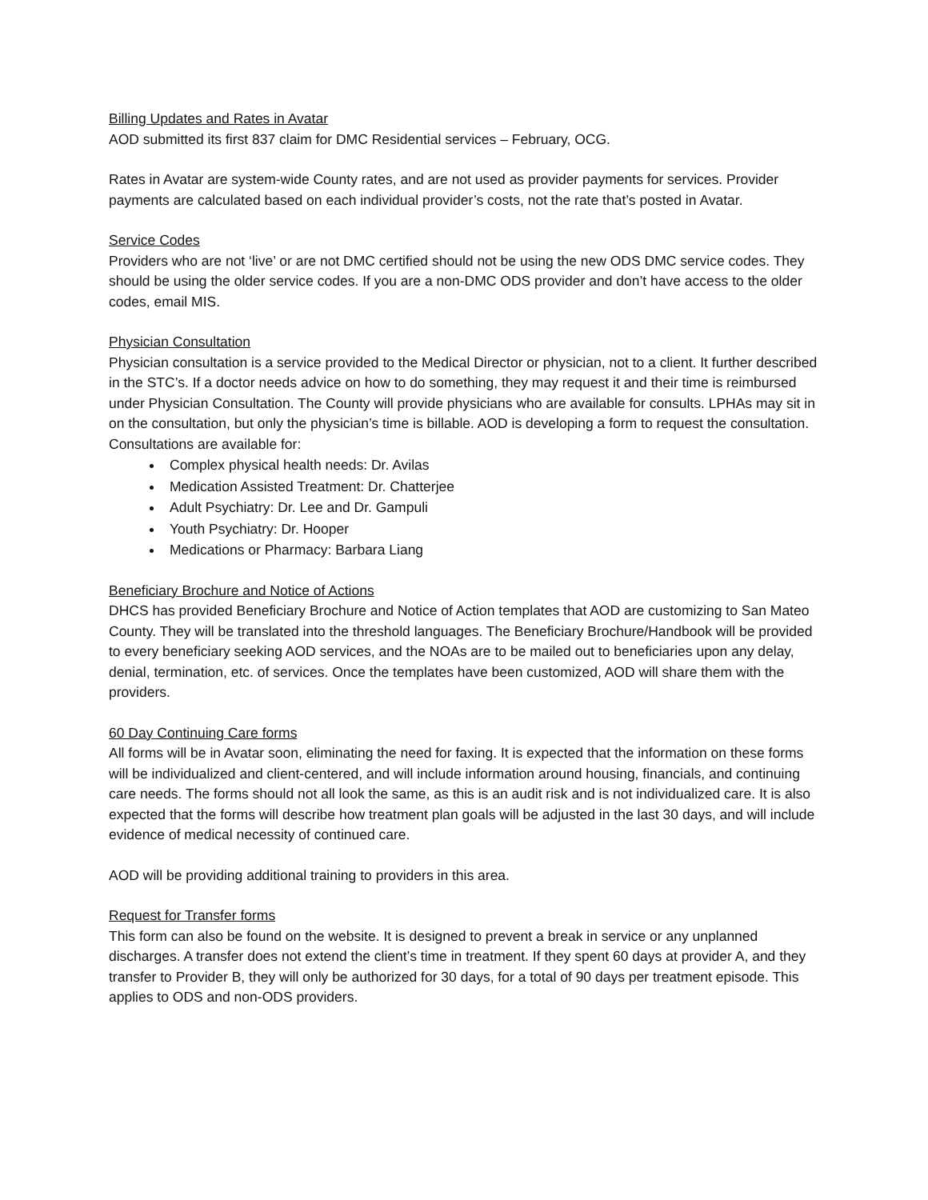Billing Updates and Rates in Avatar
AOD submitted its first 837 claim for DMC Residential services – February, OCG.
Rates in Avatar are system-wide County rates, and are not used as provider payments for services. Provider payments are calculated based on each individual provider’s costs, not the rate that’s posted in Avatar.
Service Codes
Providers who are not ‘live’ or are not DMC certified should not be using the new ODS DMC service codes. They should be using the older service codes. If you are a non-DMC ODS provider and don’t have access to the older codes, email MIS.
Physician Consultation
Physician consultation is a service provided to the Medical Director or physician, not to a client. It further described in the STC’s. If a doctor needs advice on how to do something, they may request it and their time is reimbursed under Physician Consultation. The County will provide physicians who are available for consults. LPHAs may sit in on the consultation, but only the physician’s time is billable. AOD is developing a form to request the consultation.
Consultations are available for:
Complex physical health needs: Dr. Avilas
Medication Assisted Treatment: Dr. Chatterjee
Adult Psychiatry: Dr. Lee and Dr. Gampuli
Youth Psychiatry: Dr. Hooper
Medications or Pharmacy: Barbara Liang
Beneficiary Brochure and Notice of Actions
DHCS has provided Beneficiary Brochure and Notice of Action templates that AOD are customizing to San Mateo County. They will be translated into the threshold languages. The Beneficiary Brochure/Handbook will be provided to every beneficiary seeking AOD services, and the NOAs are to be mailed out to beneficiaries upon any delay, denial, termination, etc. of services. Once the templates have been customized, AOD will share them with the providers.
60 Day Continuing Care forms
All forms will be in Avatar soon, eliminating the need for faxing. It is expected that the information on these forms will be individualized and client-centered, and will include information around housing, financials, and continuing care needs. The forms should not all look the same, as this is an audit risk and is not individualized care. It is also expected that the forms will describe how treatment plan goals will be adjusted in the last 30 days, and will include evidence of medical necessity of continued care.
AOD will be providing additional training to providers in this area.
Request for Transfer forms
This form can also be found on the website. It is designed to prevent a break in service or any unplanned discharges. A transfer does not extend the client’s time in treatment. If they spent 60 days at provider A, and they transfer to Provider B, they will only be authorized for 30 days, for a total of 90 days per treatment episode. This applies to ODS and non-ODS providers.